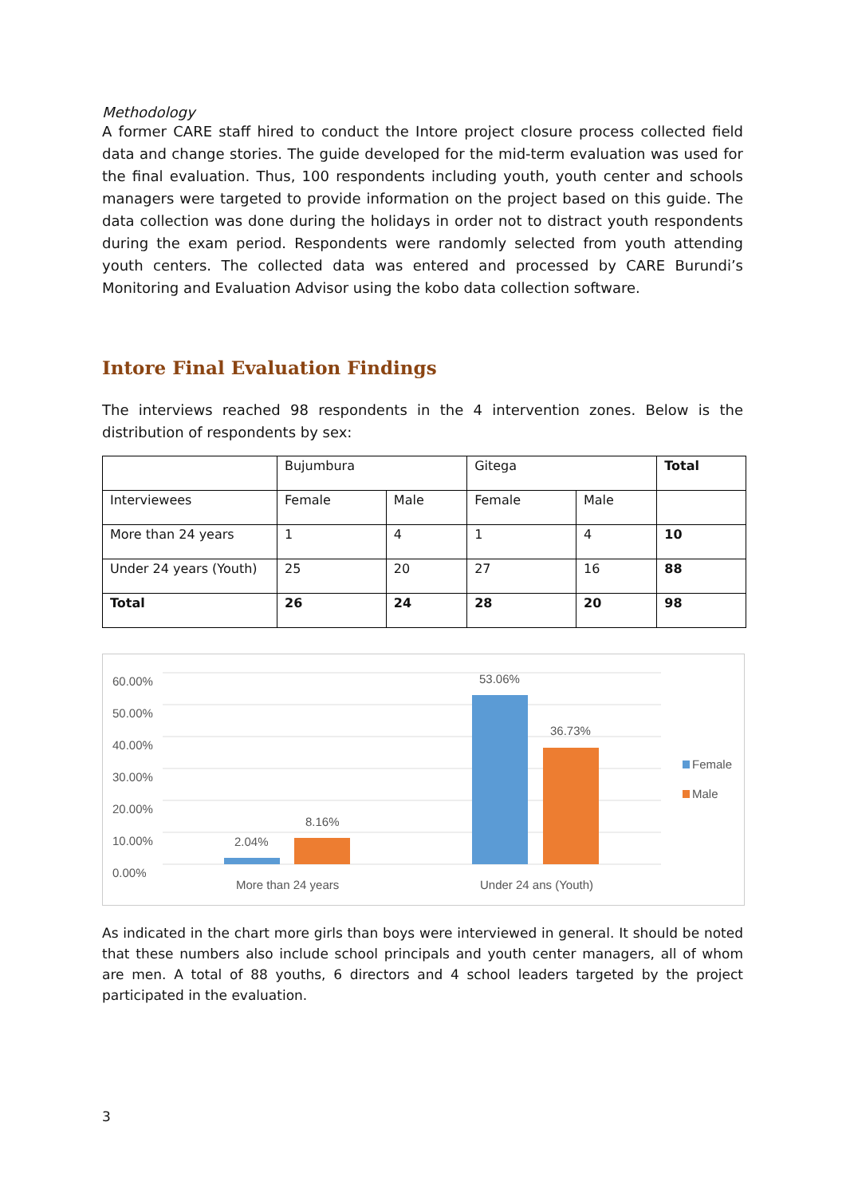Methodology
A former CARE staff hired to conduct the Intore project closure process collected field data and change stories. The guide developed for the mid-term evaluation was used for the final evaluation. Thus, 100 respondents including youth, youth center and schools managers were targeted to provide information on the project based on this guide. The data collection was done during the holidays in order not to distract youth respondents during the exam period. Respondents were randomly selected from youth attending youth centers. The collected data was entered and processed by CARE Burundi’s Monitoring and Evaluation Advisor using the kobo data collection software.
Intore Final Evaluation Findings
The interviews reached 98 respondents in the 4 intervention zones. Below is the distribution of respondents by sex:
| | Bujumbura | | Gitega | | Total |
| Interviewees | Female | Male | Female | Male | |
| More than 24 years | 1 | 4 | 1 | 4 | 10 |
| Under 24 years (Youth) | 25 | 20 | 27 | 16 | 88 |
| Total | 26 | 24 | 28 | 20 | 98 |
60.00%
50.00%
40.00%
30.00%
20.00%
10.00%
0.00%
2.04%
8.16%
53.06%
36.73%
More than 24 years Under 24 ans (Youth)
Female
Male
As indicated in the chart more girls than boys were interviewed in general. It should be noted that these numbers also include school principals and youth center managers, all of whom are men. A total of 88 youths, 6 directors and 4 school leaders targeted by the project participated in the evaluation.
3